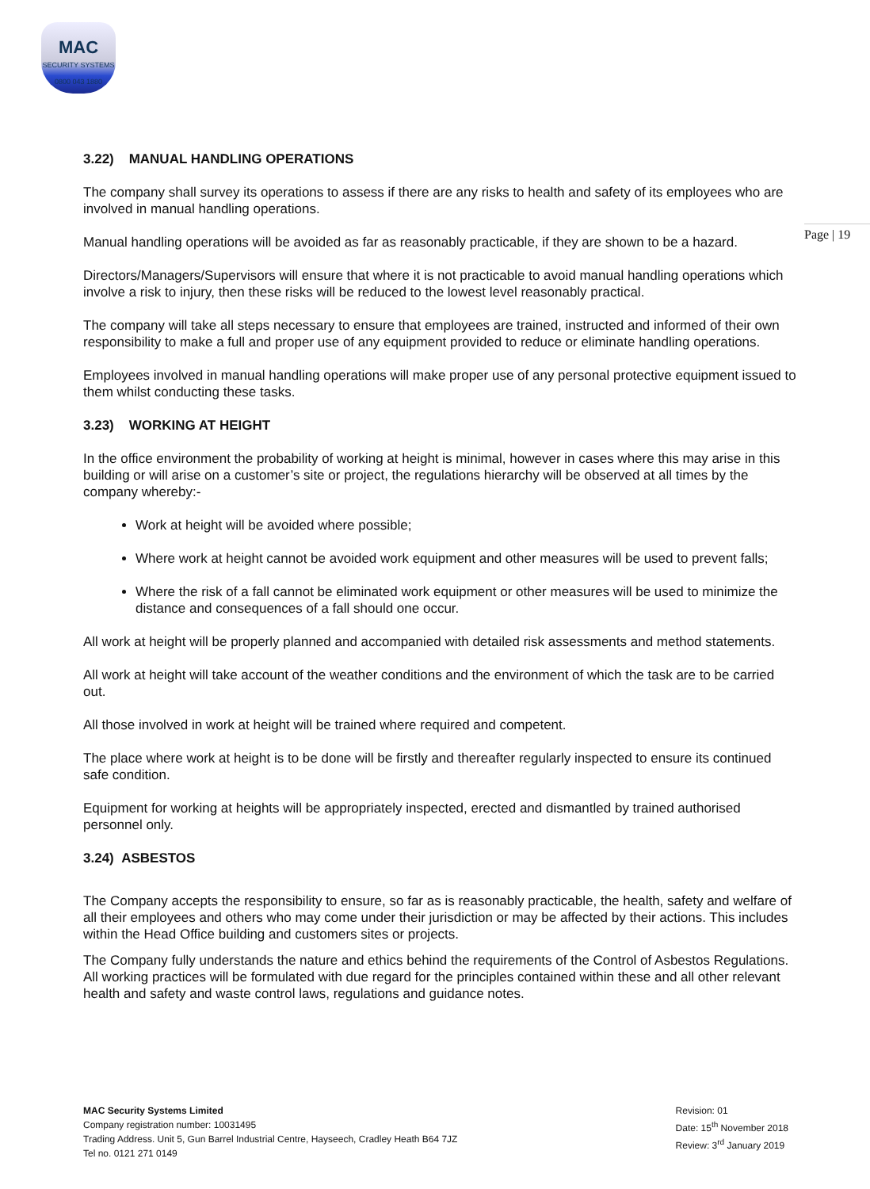MAC
SECURITY SYSTEMS
0800 043 1880
Page | 19
3.22) MANUAL HANDLING OPERATIONS
The company shall survey its operations to assess if there are any risks to health and safety of its employees who are involved in manual handling operations.
Manual handling operations will be avoided as far as reasonably practicable, if they are shown to be a hazard.
Directors/Managers/Supervisors will ensure that where it is not practicable to avoid manual handling operations which involve a risk to injury, then these risks will be reduced to the lowest level reasonably practical.
The company will take all steps necessary to ensure that employees are trained, instructed and informed of their own responsibility to make a full and proper use of any equipment provided to reduce or eliminate handling operations.
Employees involved in manual handling operations will make proper use of any personal protective equipment issued to them whilst conducting these tasks.
3.23) WORKING AT HEIGHT
In the office environment the probability of working at height is minimal, however in cases where this may arise in this building or will arise on a customer’s site or project, the regulations hierarchy will be observed at all times by the company whereby:-
Work at height will be avoided where possible;
Where work at height cannot be avoided work equipment and other measures will be used to prevent falls;
Where the risk of a fall cannot be eliminated work equipment or other measures will be used to minimize the distance and consequences of a fall should one occur.
All work at height will be properly planned and accompanied with detailed risk assessments and method statements.
All work at height will take account of the weather conditions and the environment of which the task are to be carried out.
All those involved in work at height will be trained where required and competent.
The place where work at height is to be done will be firstly and thereafter regularly inspected to ensure its continued safe condition.
Equipment for working at heights will be appropriately inspected, erected and dismantled by trained authorised personnel only.
3.24) ASBESTOS
The Company accepts the responsibility to ensure, so far as is reasonably practicable, the health, safety and welfare of all their employees and others who may come under their jurisdiction or may be affected by their actions. This includes within the Head Office building and customers sites or projects.
The Company fully understands the nature and ethics behind the requirements of the Control of Asbestos Regulations. All working practices will be formulated with due regard for the principles contained within these and all other relevant health and safety and waste control laws, regulations and guidance notes.
MAC Security Systems Limited
Company registration number: 10031495
Trading Address. Unit 5, Gun Barrel Industrial Centre, Hayseech, Cradley Heath B64 7JZ
Tel no. 0121 271 0149
Revision: 01
Date: 15<sup>th</sup> November 2018
Review: 3<sup>rd</sup> January 2019